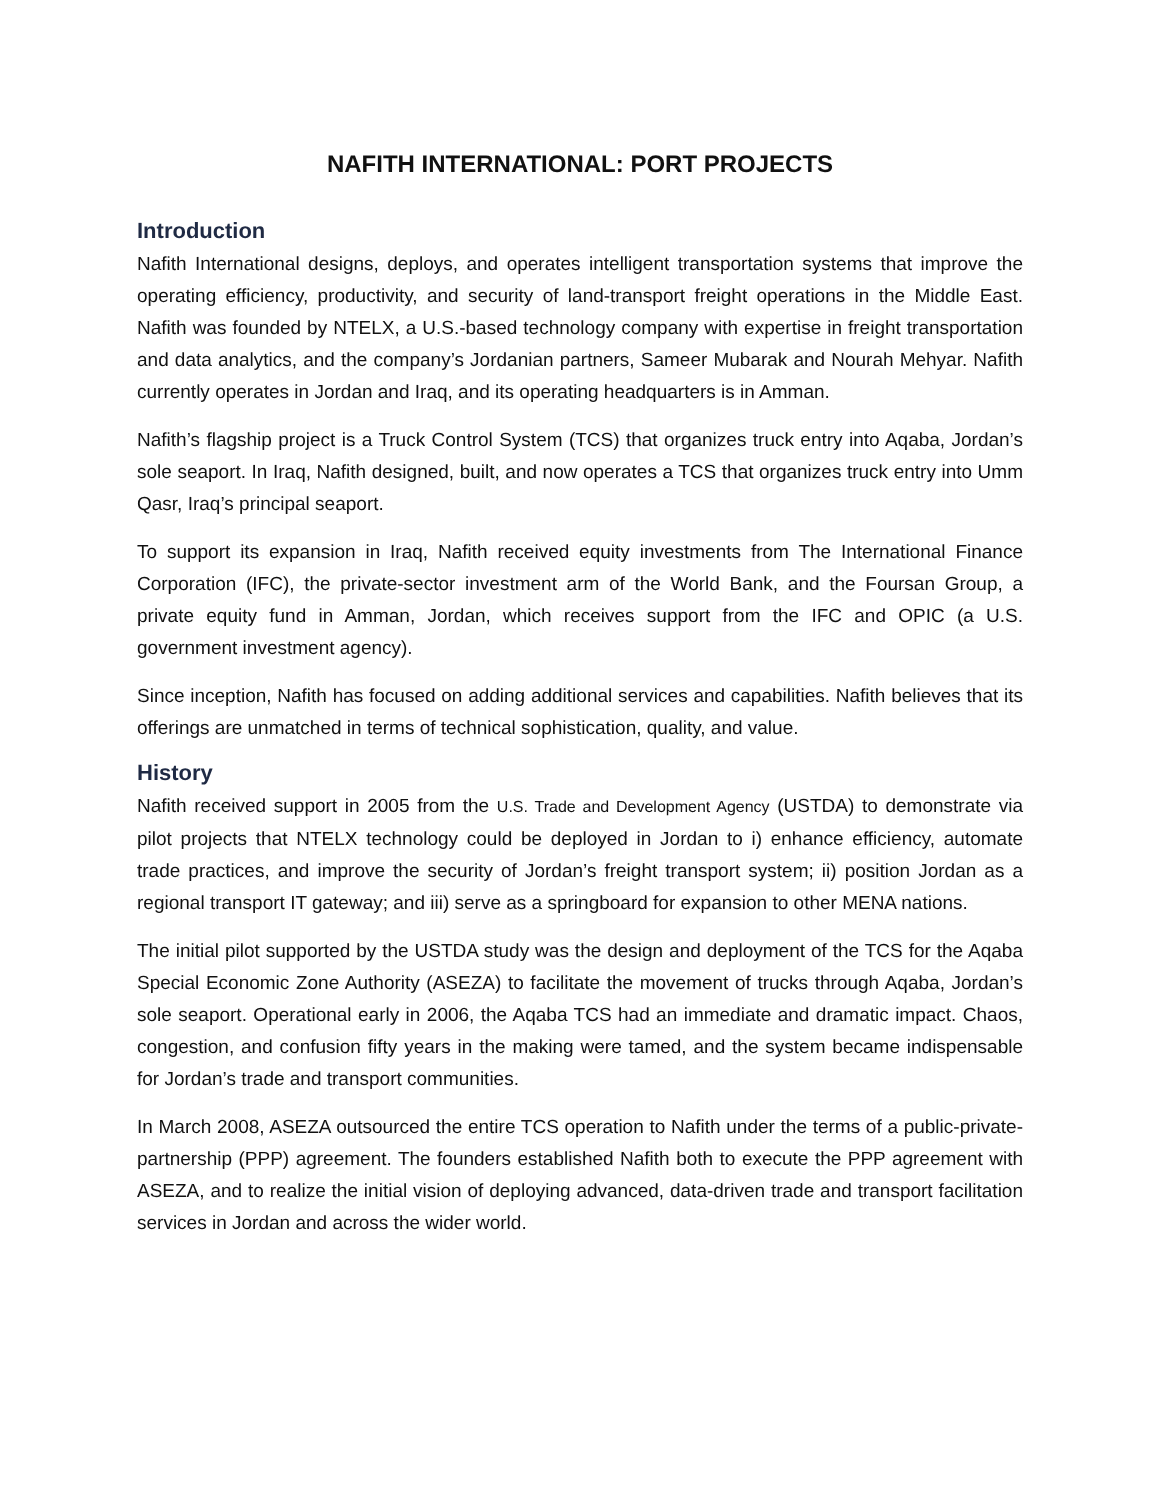NAFITH INTERNATIONAL: PORT PROJECTS
Introduction
Nafith International designs, deploys, and operates intelligent transportation systems that improve the operating efficiency, productivity, and security of land-transport freight operations in the Middle East. Nafith was founded by NTELX, a U.S.-based technology company with expertise in freight transportation and data analytics, and the company’s Jordanian partners, Sameer Mubarak and Nourah Mehyar. Nafith currently operates in Jordan and Iraq, and its operating headquarters is in Amman.
Nafith’s flagship project is a Truck Control System (TCS) that organizes truck entry into Aqaba, Jordan’s sole seaport. In Iraq, Nafith designed, built, and now operates a TCS that organizes truck entry into Umm Qasr, Iraq’s principal seaport.
To support its expansion in Iraq, Nafith received equity investments from The International Finance Corporation (IFC), the private-sector investment arm of the World Bank, and the Foursan Group, a private equity fund in Amman, Jordan, which receives support from the IFC and OPIC (a U.S. government investment agency).
Since inception, Nafith has focused on adding additional services and capabilities. Nafith believes that its offerings are unmatched in terms of technical sophistication, quality, and value.
History
Nafith received support in 2005 from the U.S. Trade and Development Agency (USTDA) to demonstrate via pilot projects that NTELX technology could be deployed in Jordan to i) enhance efficiency, automate trade practices, and improve the security of Jordan’s freight transport system; ii) position Jordan as a regional transport IT gateway; and iii) serve as a springboard for expansion to other MENA nations.
The initial pilot supported by the USTDA study was the design and deployment of the TCS for the Aqaba Special Economic Zone Authority (ASEZA) to facilitate the movement of trucks through Aqaba, Jordan’s sole seaport. Operational early in 2006, the Aqaba TCS had an immediate and dramatic impact. Chaos, congestion, and confusion fifty years in the making were tamed, and the system became indispensable for Jordan’s trade and transport communities.
In March 2008, ASEZA outsourced the entire TCS operation to Nafith under the terms of a public-private-partnership (PPP) agreement. The founders established Nafith both to execute the PPP agreement with ASEZA, and to realize the initial vision of deploying advanced, data-driven trade and transport facilitation services in Jordan and across the wider world.